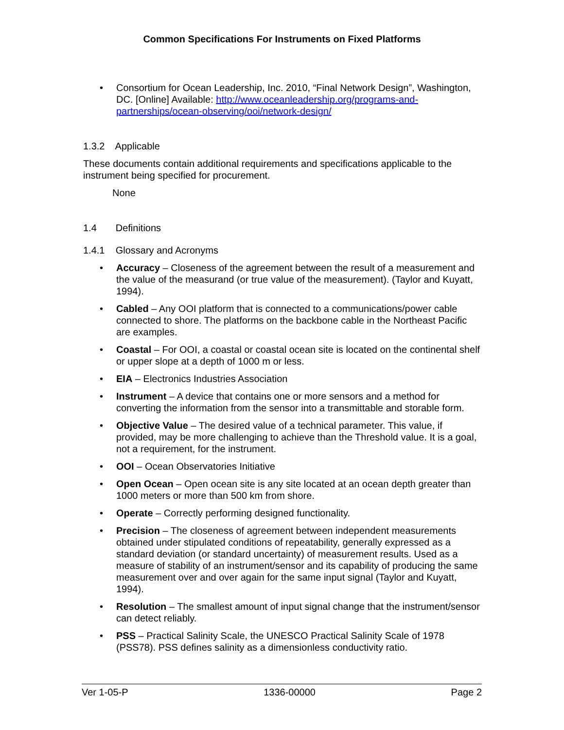Common Specifications For Instruments on Fixed Platforms
• Consortium for Ocean Leadership, Inc. 2010, “Final Network Design”, Washington, DC. [Online] Available: http://www.oceanleadership.org/programs-and-partnerships/ocean-observing/ooi/network-design/
1.3.2 Applicable
These documents contain additional requirements and specifications applicable to the instrument being specified for procurement.
None
1.4 Definitions
1.4.1 Glossary and Acronyms
• Accuracy – Closeness of the agreement between the result of a measurement and the value of the measurand (or true value of the measurement). (Taylor and Kuyatt, 1994).
• Cabled – Any OOI platform that is connected to a communications/power cable connected to shore. The platforms on the backbone cable in the Northeast Pacific are examples.
• Coastal – For OOI, a coastal or coastal ocean site is located on the continental shelf or upper slope at a depth of 1000 m or less.
• EIA – Electronics Industries Association
• Instrument – A device that contains one or more sensors and a method for converting the information from the sensor into a transmittable and storable form.
• Objective Value – The desired value of a technical parameter. This value, if provided, may be more challenging to achieve than the Threshold value. It is a goal, not a requirement, for the instrument.
• OOI – Ocean Observatories Initiative
• Open Ocean – Open ocean site is any site located at an ocean depth greater than 1000 meters or more than 500 km from shore.
• Operate – Correctly performing designed functionality.
• Precision – The closeness of agreement between independent measurements obtained under stipulated conditions of repeatability, generally expressed as a standard deviation (or standard uncertainty) of measurement results. Used as a measure of stability of an instrument/sensor and its capability of producing the same measurement over and over again for the same input signal (Taylor and Kuyatt, 1994).
• Resolution – The smallest amount of input signal change that the instrument/sensor can detect reliably.
• PSS – Practical Salinity Scale, the UNESCO Practical Salinity Scale of 1978 (PSS78). PSS defines salinity as a dimensionless conductivity ratio.
Ver 1-05-P 1336-00000 Page 2